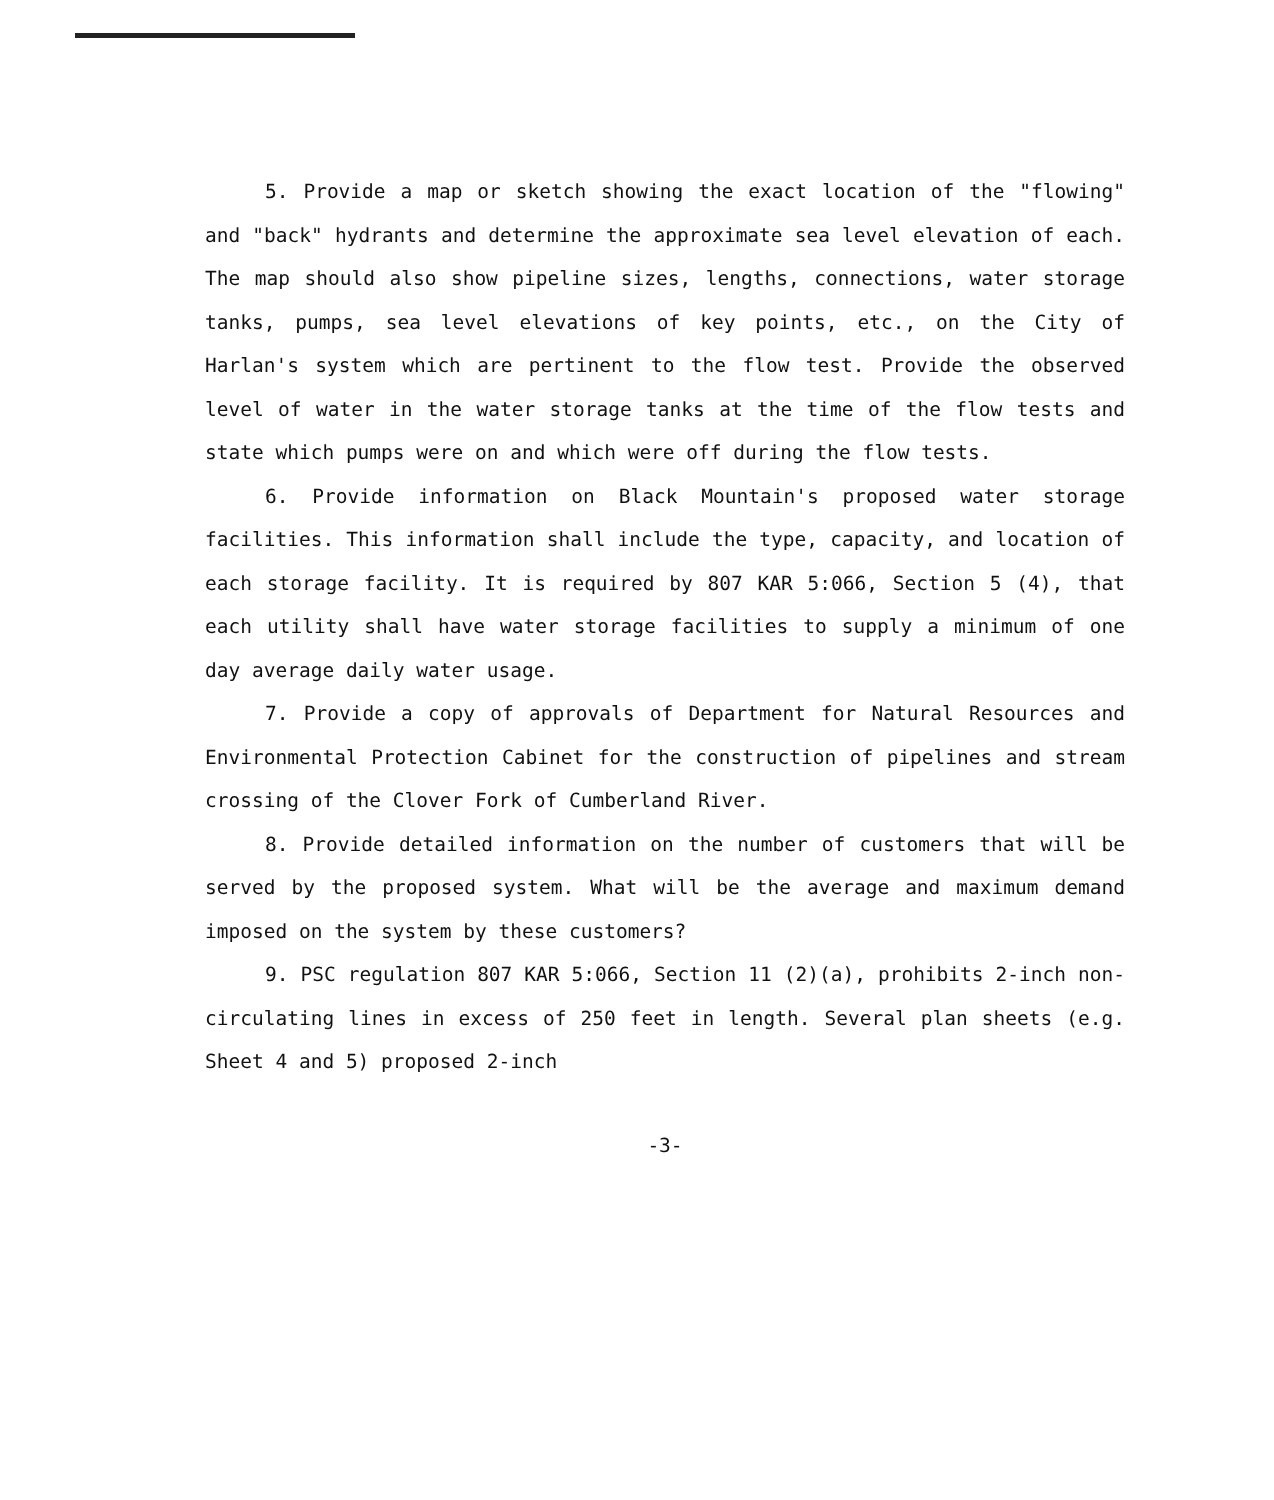5. Provide a map or sketch showing the exact location of the "flowing" and "back" hydrants and determine the approximate sea level elevation of each. The map should also show pipeline sizes, lengths, connections, water storage tanks, pumps, sea level elevations of key points, etc., on the City of Harlan's system which are pertinent to the flow test. Provide the observed level of water in the water storage tanks at the time of the flow tests and state which pumps were on and which were off during the flow tests.
6. Provide information on Black Mountain's proposed water storage facilities. This information shall include the type, capacity, and location of each storage facility. It is required by 807 KAR 5:066, Section 5 (4), that each utility shall have water storage facilities to supply a minimum of one day average daily water usage.
7. Provide a copy of approvals of Department for Natural Resources and Environmental Protection Cabinet for the construction of pipelines and stream crossing of the Clover Fork of Cumberland River.
8. Provide detailed information on the number of customers that will be served by the proposed system. What will be the average and maximum demand imposed on the system by these customers?
9. PSC regulation 807 KAR 5:066, Section 11 (2)(a), prohibits 2-inch non-circulating lines in excess of 250 feet in length. Several plan sheets (e.g. Sheet 4 and 5) proposed 2-inch
-3-